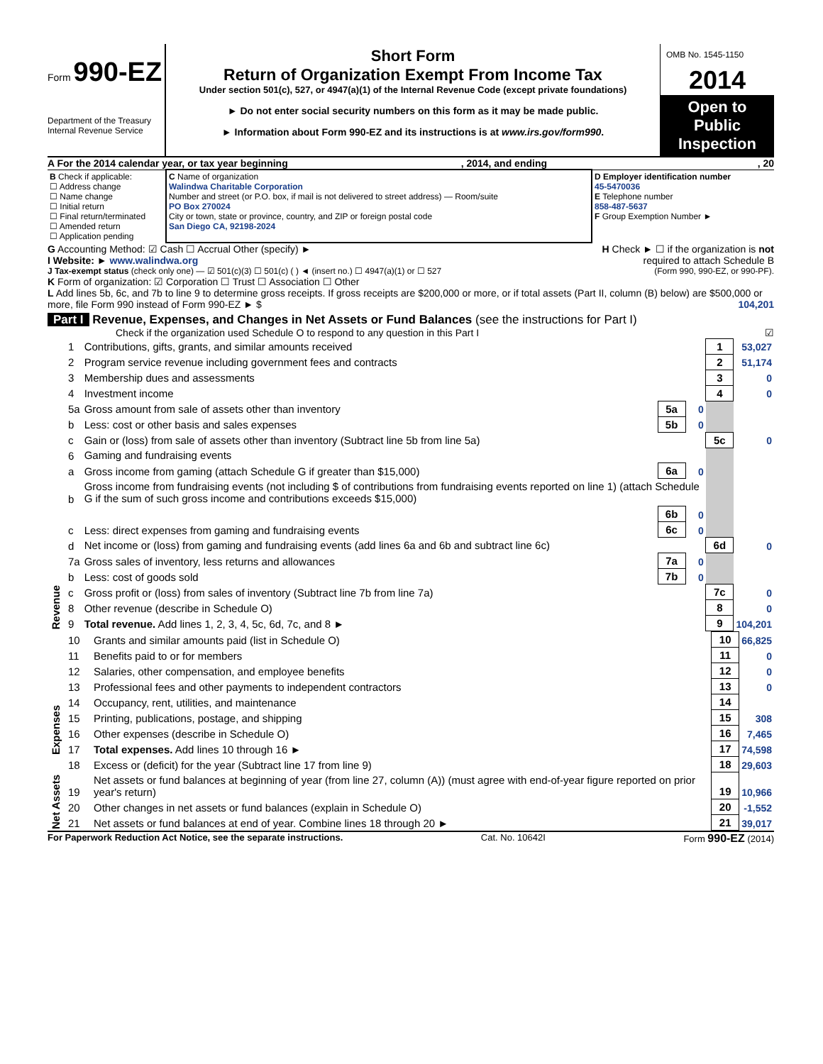Form 990-EZ
Department of the Treasury
Internal Revenue Service
Short Form
Return of Organization Exempt From Income Tax
Under section 501(c), 527, or 4947(a)(1) of the Internal Revenue Code (except private foundations)
► Do not enter social security numbers on this form as it may be made public.
► Information about Form 990-EZ and its instructions is at www.irs.gov/form990.
OMB No. 1545-1150
2014
Open to Public Inspection
A For the 2014 calendar year, or tax year beginning , 2014, and ending , 20
| B Check if applicable: ☐ Address change ☐ Name change ☐ Initial return ☐ Final return/terminated ☐ Amended return ☐ Application pending | C Name of organization Walindwa Charitable Corporation Number and street (or P.O. box, if mail is not delivered to street address) — Room/suite PO Box 270024 City or town, state or province, country, and ZIP or foreign postal code San Diego CA, 92198-2024 | D Employer identification number 45-5470036 E Telephone number 858-487-5637 F Group Exemption Number ► |
G Accounting Method: ☑ Cash ☐ Accrual Other (specify) ► H Check ► ☐ if the organization is not
I Website: ► www.walindwa.org required to attach Schedule B
J Tax-exempt status (check only one) — ☑ 501(c)(3) ☐ 501(c) ( ) ◄ (insert no.) ☐ 4947(a)(1) or ☐ 527 (Form 990, 990-EZ, or 990-PF).
K Form of organization: ☑ Corporation ☐ Trust ☐ Association ☐ Other
L Add lines 5b, 6c, and 7b to line 9 to determine gross receipts. If gross receipts are $200,000 or more, or if total assets (Part II, column (B) below) are $500,000 or more, file Form 990 instead of Form 990-EZ ► $ 104,201
Part I Revenue, Expenses, and Changes in Net Assets or Fund Balances (see the instructions for Part I)
Check if the organization used Schedule O to respond to any question in this Part I ☑
| Revenue | 1 | Contributions, gifts, grants, and similar amounts received | | | 1 | 53,027 |
| | 2 | Program service revenue including government fees and contracts | | | 2 | 51,174 |
| | 3 | Membership dues and assessments | | | 3 | 0 |
| | 4 | Investment income | | | 4 | 0 |
| | 5a | Gross amount from sale of assets other than inventory | 5a | 0 | | |
| | b | Less: cost or other basis and sales expenses | 5b | 0 | | |
| | c | Gain or (loss) from sale of assets other than inventory (Subtract line 5b from line 5a) | | | 5c | 0 |
| | 6 | Gaming and fundraising events | | | | |
| | a | Gross income from gaming (attach Schedule G if greater than $15,000) | 6a | 0 | | |
| | b | Gross income from fundraising events (not including $ of contributions from fundraising events reported on line 1) (attach Schedule G if the sum of such gross income and contributions exceeds $15,000) | | | | |
| | | | 6b | 0 | | |
| | c | Less: direct expenses from gaming and fundraising events | 6c | 0 | | |
| | d | Net income or (loss) from gaming and fundraising events (add lines 6a and 6b and subtract line 6c) | | | 6d | 0 |
| | 7a | Gross sales of inventory, less returns and allowances | 7a | 0 | | |
| | b | Less: cost of goods sold | 7b | 0 | | |
| | c | Gross profit or (loss) from sales of inventory (Subtract line 7b from line 7a) | | | 7c | 0 |
| | 8 | Other revenue (describe in Schedule O) | | | 8 | 0 |
| | 9 | Total revenue. Add lines 1, 2, 3, 4, 5c, 6d, 7c, and 8 ► | | | 9 | 104,201 |
| Expenses | 10 | Grants and similar amounts paid (list in Schedule O) | 10 | 66,825 |
| | 11 | Benefits paid to or for members | 11 | 0 |
| | 12 | Salaries, other compensation, and employee benefits | 12 | 0 |
| | 13 | Professional fees and other payments to independent contractors | 13 | 0 |
| | 14 | Occupancy, rent, utilities, and maintenance | 14 | |
| | 15 | Printing, publications, postage, and shipping | 15 | 308 |
| | 16 | Other expenses (describe in Schedule O) | 16 | 7,465 |
| | 17 | Total expenses. Add lines 10 through 16 ► | 17 | 74,598 |
| Net Assets | 18 | Excess or (deficit) for the year (Subtract line 17 from line 9) | 18 | 29,603 |
| | 19 | Net assets or fund balances at beginning of year (from line 27, column (A)) (must agree with end-of-year figure reported on prior year's return) | 19 | 10,966 |
| | 20 | Other changes in net assets or fund balances (explain in Schedule O) | 20 | -1,552 |
| | 21 | Net assets or fund balances at end of year. Combine lines 18 through 20 ► | 21 | 39,017 |
For Paperwork Reduction Act Notice, see the separate instructions. Cat. No. 10642I Form 990-EZ (2014)